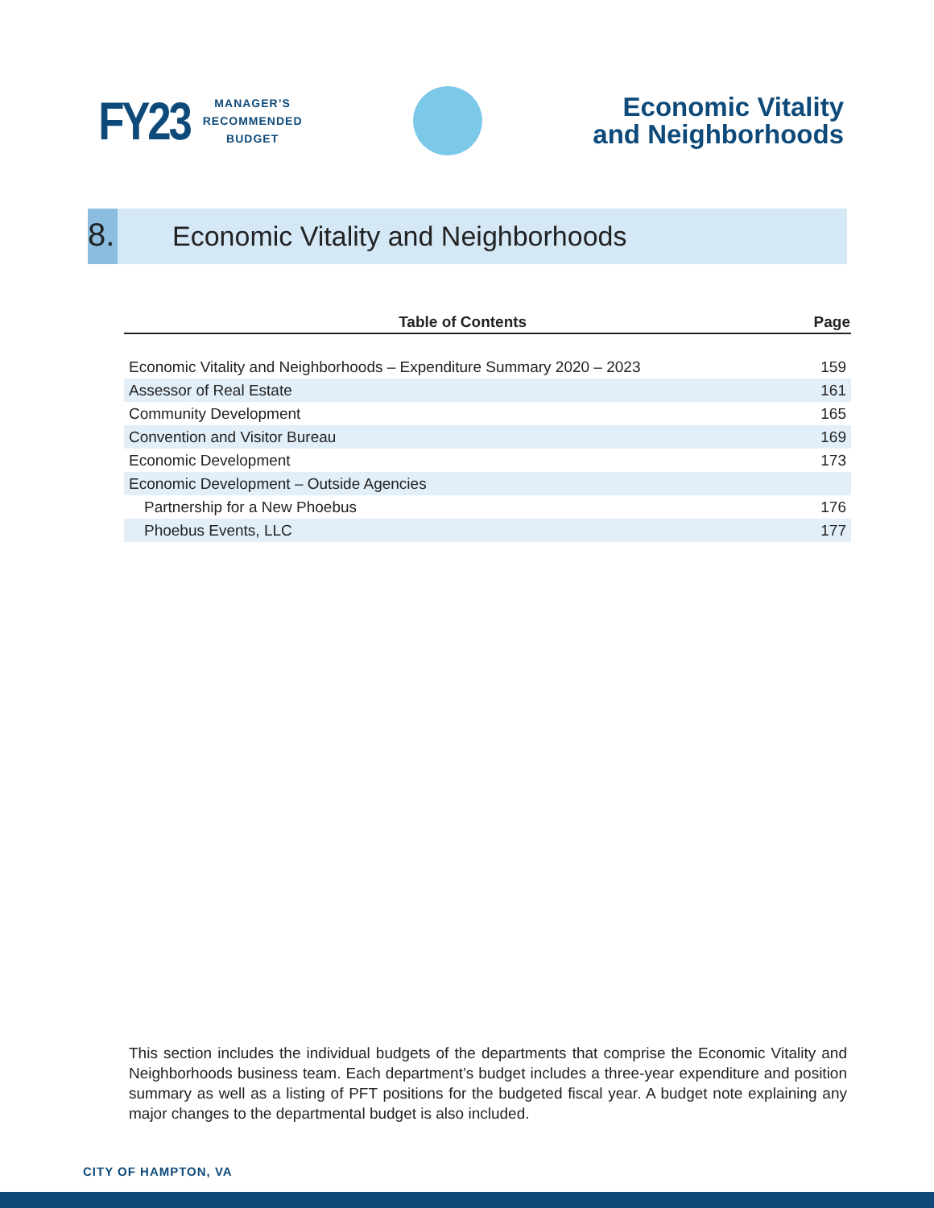FY23 MANAGER’S
RECOMMENDED
BUDGET
Economic Vitality
and Neighborhoods
8.
Economic Vitality and Neighborhoods
| Table of Contents | Page |
| --- | --- |
| Economic Vitality and Neighborhoods – Expenditure Summary 2020 – 2023 | 159 |
| Assessor of Real Estate | 161 |
| Community Development | 165 |
| Convention and Visitor Bureau | 169 |
| Economic Development | 173 |
| Economic Development – Outside Agencies | |
| Partnership for a New Phoebus | 176 |
| Phoebus Events, LLC | 177 |
This section includes the individual budgets of the departments that comprise the Economic Vitality and Neighborhoods business team. Each department’s budget includes a three-year expenditure and position summary as well as a listing of PFT positions for the budgeted fiscal year. A budget note explaining any major changes to the departmental budget is also included.
CITY OF HAMPTON, VA